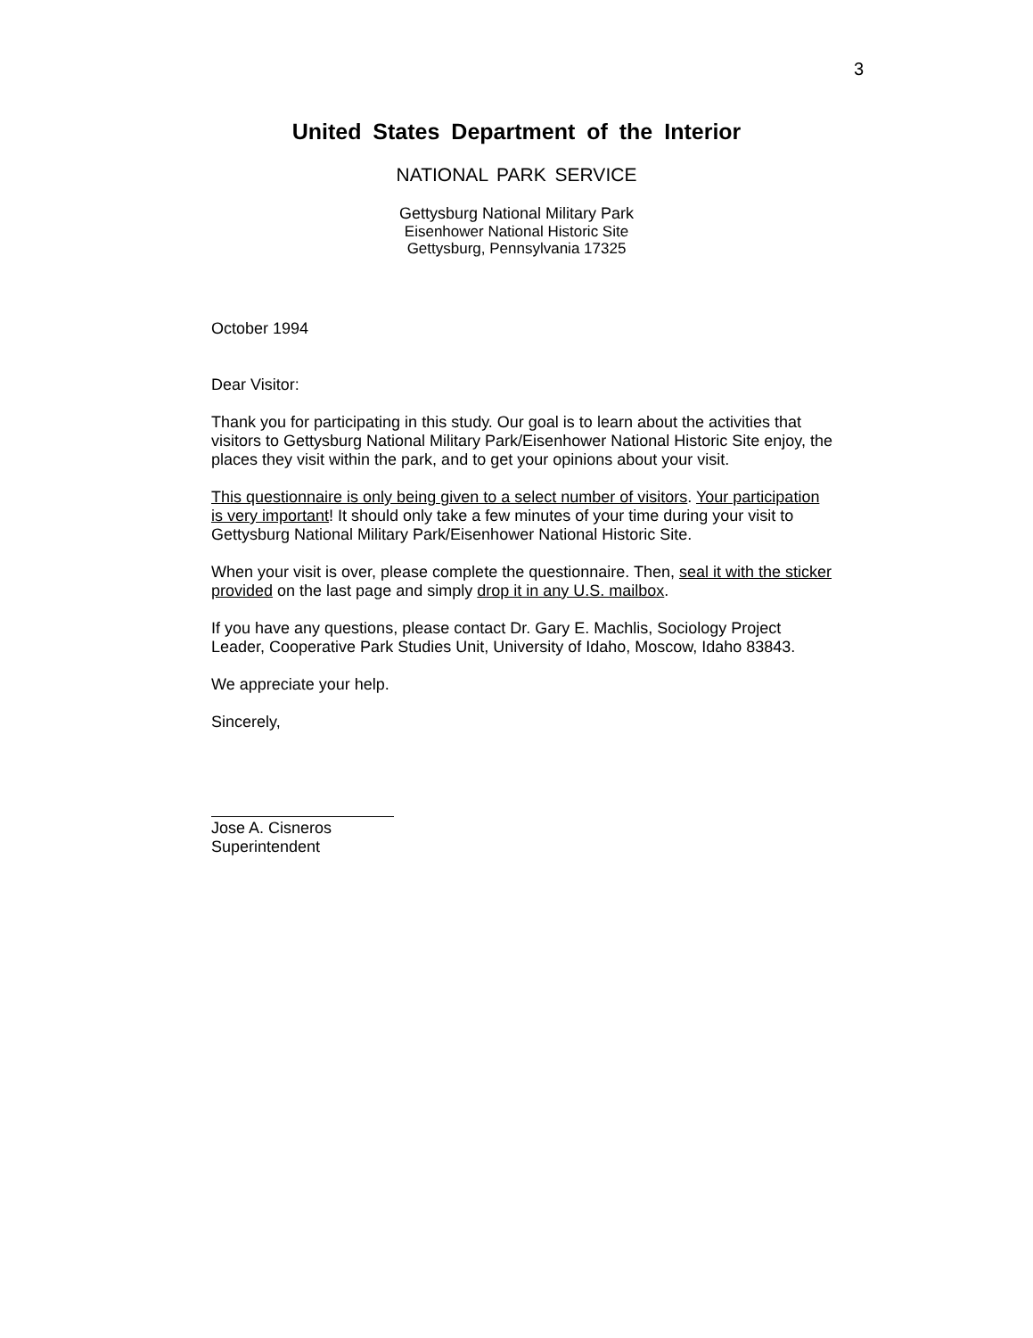3
United States Department of the Interior
NATIONAL PARK SERVICE
Gettysburg National Military Park
Eisenhower National Historic Site
Gettysburg, Pennsylvania 17325
October 1994
Dear Visitor:
Thank you for participating in this study. Our goal is to learn about the activities that visitors to Gettysburg National Military Park/Eisenhower National Historic Site enjoy, the places they visit within the park, and to get your opinions about your visit.
This questionnaire is only being given to a select number of visitors. Your participation is very important! It should only take a few minutes of your time during your visit to Gettysburg National Military Park/Eisenhower National Historic Site.
When your visit is over, please complete the questionnaire. Then, seal it with the sticker provided on the last page and simply drop it in any U.S. mailbox.
If you have any questions, please contact Dr. Gary E. Machlis, Sociology Project Leader, Cooperative Park Studies Unit, University of Idaho, Moscow, Idaho 83843.
We appreciate your help.
Sincerely,
Jose A. Cisneros
Superintendent